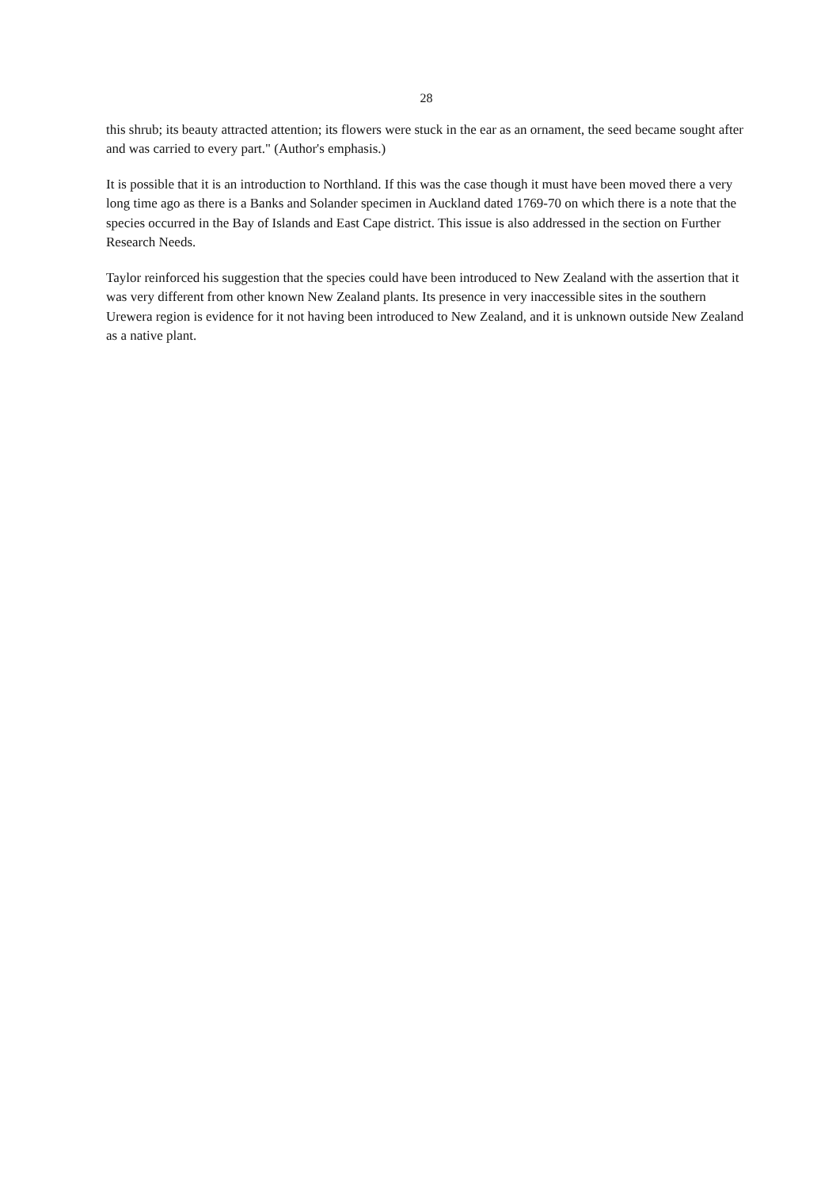28
this shrub; its beauty attracted attention; its flowers were stuck in the ear as an ornament, the seed became sought after and was carried to every part." (Author's emphasis.)
It is possible that it is an introduction to Northland. If this was the case though it must have been moved there a very long time ago as there is a Banks and Solander specimen in Auckland dated 1769-70 on which there is a note that the species occurred in the Bay of Islands and East Cape district. This issue is also addressed in the section on Further Research Needs.
Taylor reinforced his suggestion that the species could have been introduced to New Zealand with the assertion that it was very different from other known New Zealand plants. Its presence in very inaccessible sites in the southern Urewera region is evidence for it not having been introduced to New Zealand, and it is unknown outside New Zealand as a native plant.